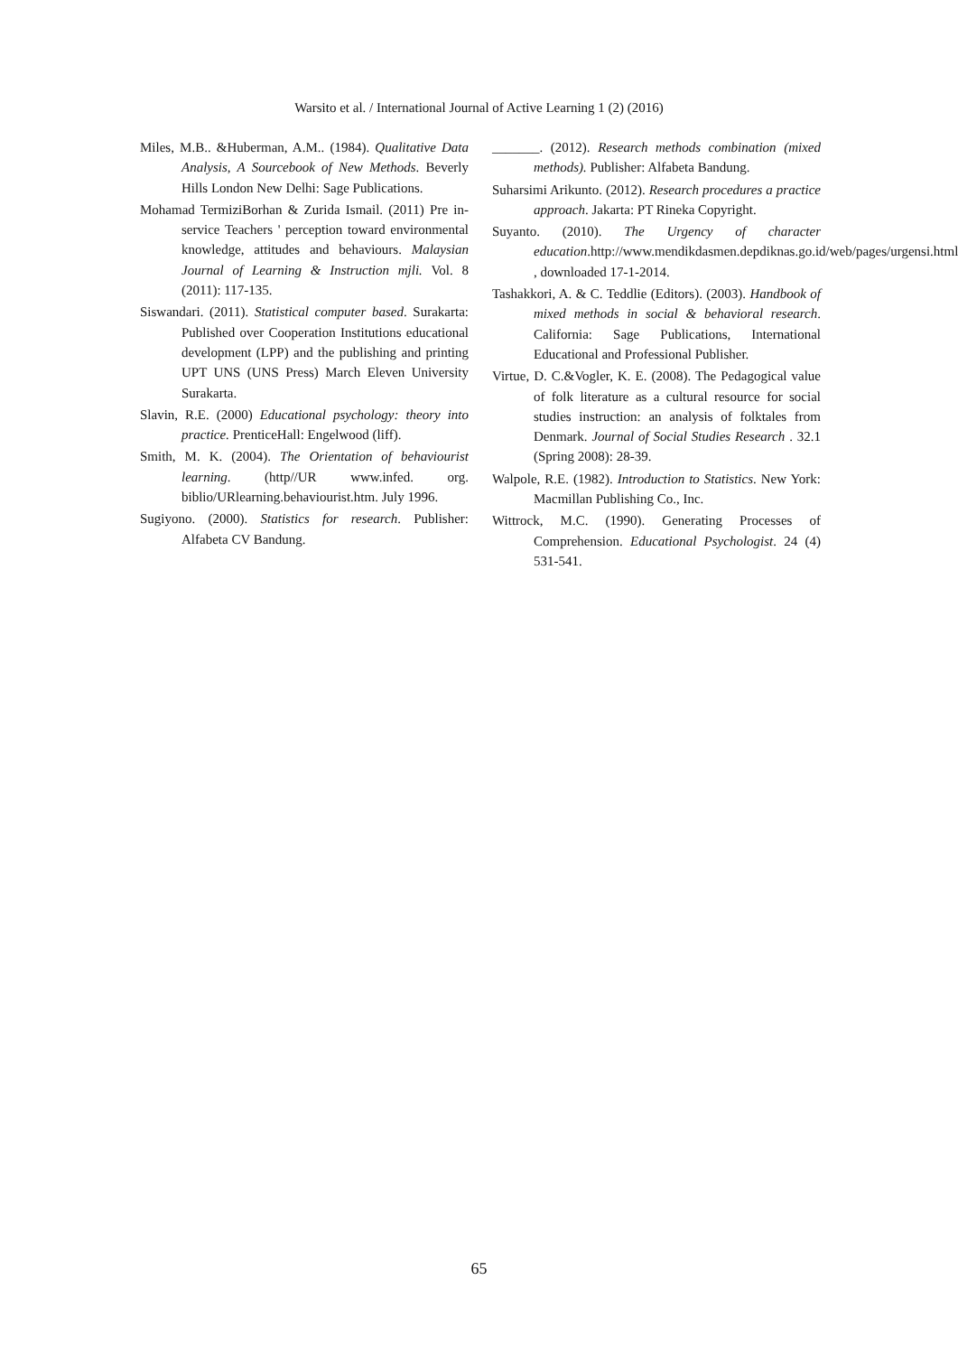Warsito et al. / International Journal of Active Learning 1 (2) (2016)
Miles, M.B.. &Huberman, A.M.. (1984). Qualitative Data Analysis, A Sourcebook of New Methods. Beverly Hills London New Delhi: Sage Publications.
Mohamad TermiziBorhan & Zurida Ismail. (2011) Pre in-service Teachers ' perception toward environmental knowledge, attitudes and behaviours. Malaysian Journal of Learning & Instruction mjli. Vol. 8 (2011): 117-135.
Siswandari. (2011). Statistical computer based. Surakarta: Published over Cooperation Institutions educational development (LPP) and the publishing and printing UPT UNS (UNS Press) March Eleven University Surakarta.
Slavin, R.E. (2000) Educational psychology: theory into practice. PrenticeHall: Engelwood (liff).
Smith, M. K. (2004). The Orientation of behaviourist learning. (http//UR www.infed. org. biblio/URlearning.behaviourist.htm. July 1996.
Sugiyono. (2000). Statistics for research. Publisher: Alfabeta CV Bandung.
_______. (2012). Research methods combination (mixed methods). Publisher: Alfabeta Bandung.
Suharsimi Arikunto. (2012). Research procedures a practice approach. Jakarta: PT Rineka Copyright.
Suyanto. (2010). The Urgency of character education.http://www.mendikdasmen.depdiknas.go.id/web/pages/urgensi.html , downloaded 17-1-2014.
Tashakkori, A. & C. Teddlie (Editors). (2003). Handbook of mixed methods in social & behavioral research. California: Sage Publications, International Educational and Professional Publisher.
Virtue, D. C.&Vogler, K. E. (2008). The Pedagogical value of folk literature as a cultural resource for social studies instruction: an analysis of folktales from Denmark. Journal of Social Studies Research . 32.1 (Spring 2008): 28-39.
Walpole, R.E. (1982). Introduction to Statistics. New York: Macmillan Publishing Co., Inc.
Wittrock, M.C. (1990). Generating Processes of Comprehension. Educational Psychologist. 24 (4) 531-541.
65